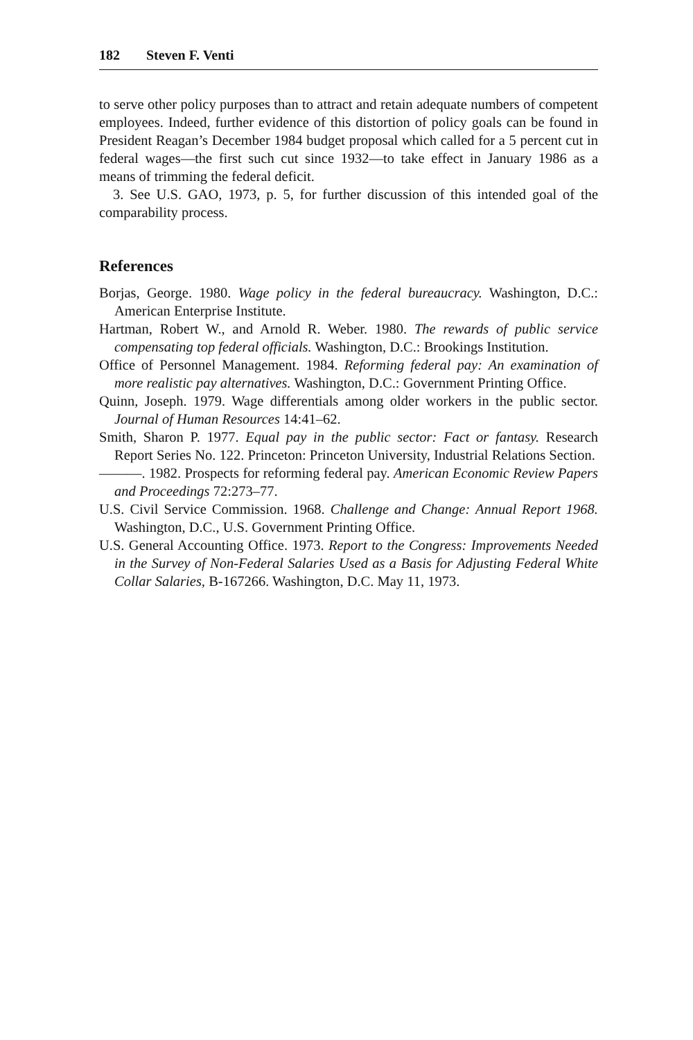182 Steven F. Venti
to serve other policy purposes than to attract and retain adequate numbers of competent employees. Indeed, further evidence of this distortion of policy goals can be found in President Reagan’s December 1984 budget proposal which called for a 5 percent cut in federal wages—the first such cut since 1932—to take effect in January 1986 as a means of trimming the federal deficit.
3. See U.S. GAO, 1973, p. 5, for further discussion of this intended goal of the comparability process.
References
Borjas, George. 1980. Wage policy in the federal bureaucracy. Washington, D.C.: American Enterprise Institute.
Hartman, Robert W., and Arnold R. Weber. 1980. The rewards of public service compensating top federal officials. Washington, D.C.: Brookings Institution.
Office of Personnel Management. 1984. Reforming federal pay: An examination of more realistic pay alternatives. Washington, D.C.: Government Printing Office.
Quinn, Joseph. 1979. Wage differentials among older workers in the public sector. Journal of Human Resources 14:41–62.
Smith, Sharon P. 1977. Equal pay in the public sector: Fact or fantasy. Research Report Series No. 122. Princeton: Princeton University, Industrial Relations Section.
———. 1982. Prospects for reforming federal pay. American Economic Review Papers and Proceedings 72:273–77.
U.S. Civil Service Commission. 1968. Challenge and Change: Annual Report 1968. Washington, D.C., U.S. Government Printing Office.
U.S. General Accounting Office. 1973. Report to the Congress: Improvements Needed in the Survey of Non-Federal Salaries Used as a Basis for Adjusting Federal White Collar Salaries, B-167266. Washington, D.C. May 11, 1973.